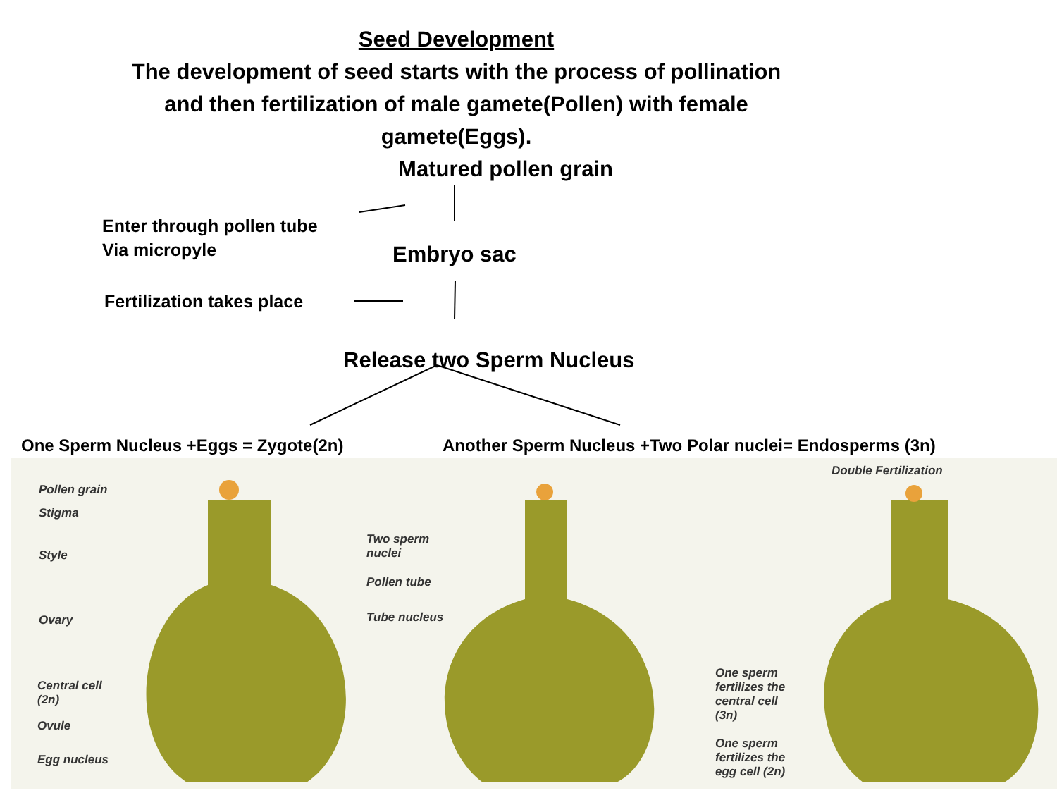Seed Development
The development of seed starts with the process of pollination
and then fertilization of male gamete(Pollen) with female
gamete(Eggs).
Matured pollen grain
Enter through pollen tube
Via micropyle
Embryo sac
Fertilization takes place
Release two Sperm Nucleus
One Sperm Nucleus +Eggs = Zygote(2n)
Another Sperm Nucleus +Two Polar nuclei= Endosperms (3n)
Double Fertilization
Pollen grain
Stigma
Style
Ovary
Central cell
(2n)
Ovule
Egg nucleus
Two sperm
nuclei
Pollen tube
Tube nucleus
One sperm
fertilizes the
central cell
(3n)
One sperm
fertilizes the
egg cell (2n)